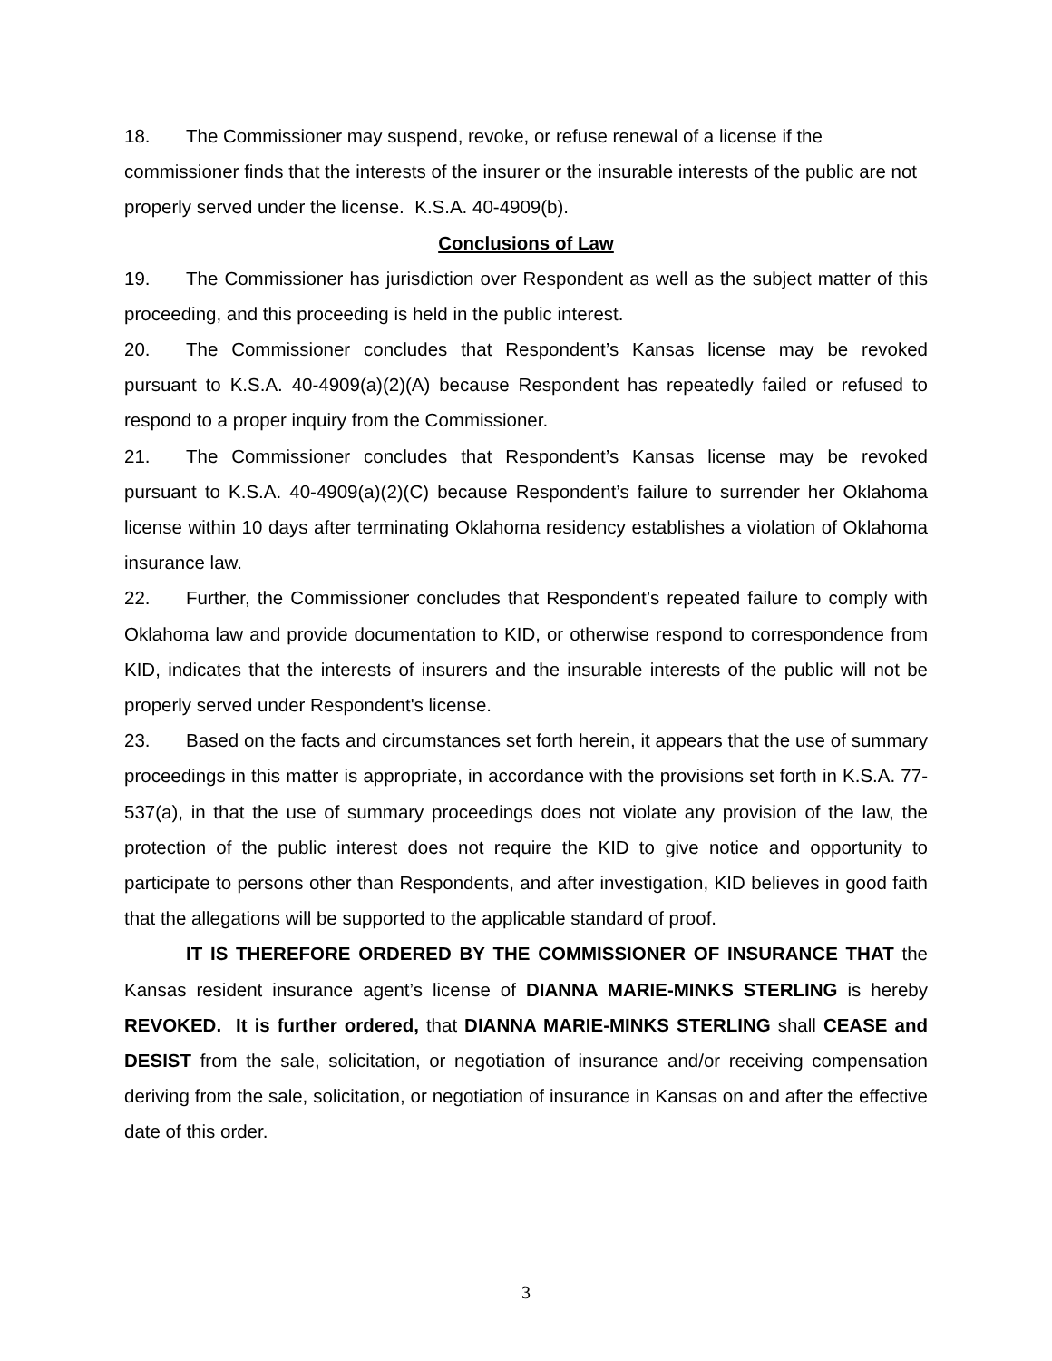18. The Commissioner may suspend, revoke, or refuse renewal of a license if the commissioner finds that the interests of the insurer or the insurable interests of the public are not properly served under the license. K.S.A. 40-4909(b).
Conclusions of Law
19. The Commissioner has jurisdiction over Respondent as well as the subject matter of this proceeding, and this proceeding is held in the public interest.
20. The Commissioner concludes that Respondent’s Kansas license may be revoked pursuant to K.S.A. 40-4909(a)(2)(A) because Respondent has repeatedly failed or refused to respond to a proper inquiry from the Commissioner.
21. The Commissioner concludes that Respondent’s Kansas license may be revoked pursuant to K.S.A. 40-4909(a)(2)(C) because Respondent’s failure to surrender her Oklahoma license within 10 days after terminating Oklahoma residency establishes a violation of Oklahoma insurance law.
22. Further, the Commissioner concludes that Respondent’s repeated failure to comply with Oklahoma law and provide documentation to KID, or otherwise respond to correspondence from KID, indicates that the interests of insurers and the insurable interests of the public will not be properly served under Respondent's license.
23. Based on the facts and circumstances set forth herein, it appears that the use of summary proceedings in this matter is appropriate, in accordance with the provisions set forth in K.S.A. 77-537(a), in that the use of summary proceedings does not violate any provision of the law, the protection of the public interest does not require the KID to give notice and opportunity to participate to persons other than Respondents, and after investigation, KID believes in good faith that the allegations will be supported to the applicable standard of proof.
IT IS THEREFORE ORDERED BY THE COMMISSIONER OF INSURANCE THAT the Kansas resident insurance agent’s license of DIANNA MARIE-MINKS STERLING is hereby REVOKED. It is further ordered, that DIANNA MARIE-MINKS STERLING shall CEASE and DESIST from the sale, solicitation, or negotiation of insurance and/or receiving compensation deriving from the sale, solicitation, or negotiation of insurance in Kansas on and after the effective date of this order.
3